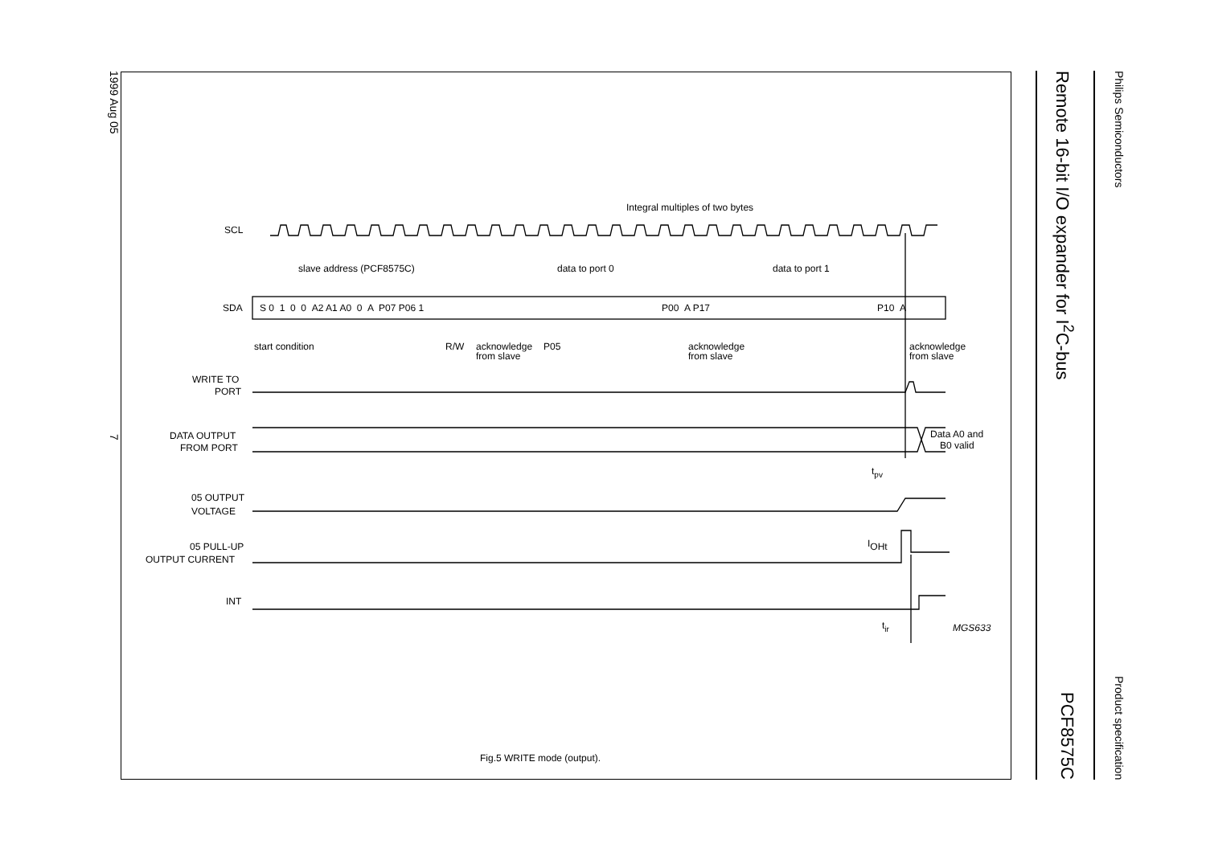Philips Semiconductors Product specification
Remote 16-bit I/O expander for I<sup>2</sup>C-bus PCF8575C
Integral multiples of two bytes
SCL
slave address (PCF8575C)
data to port 0
data to port 1
SDA
S 0 1 0 0 A2 A1 A0 0 A P07 P06 1
P00 A P17
P10 A
start condition
R/W
acknowledge
from slave
P05
acknowledge
from slave
acknowledge
from slave
WRITE TO
PORT
DATA OUTPUT
FROM PORT
Data A0 and
B0 valid
tpv
05 OUTPUT
VOLTAGE
05 PULL-UP
OUTPUT CURRENT
IOHt
INT
tir
MGS633
Fig.5 WRITE mode (output).
1999 Aug 05 7